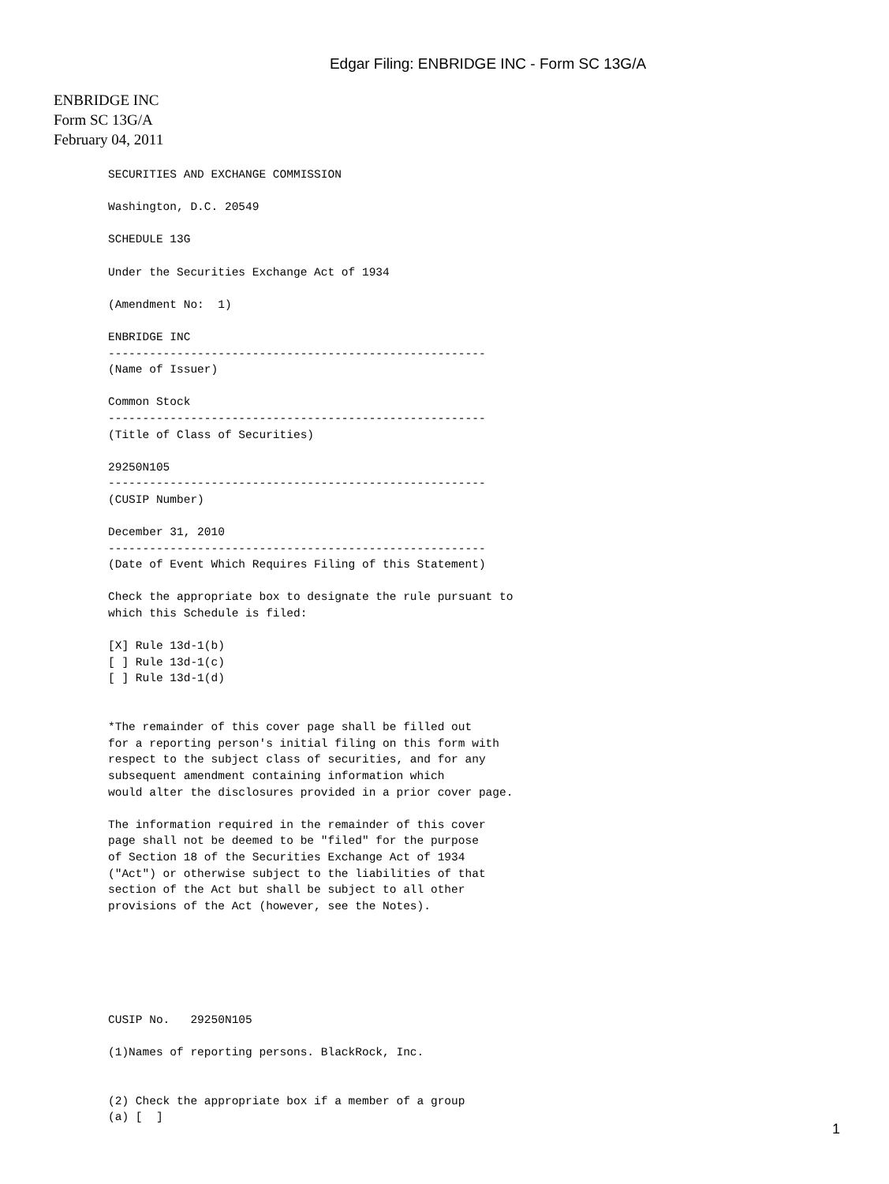Edgar Filing: ENBRIDGE INC - Form SC 13G/A
ENBRIDGE INC
Form SC 13G/A
February 04, 2011
SECURITIES AND EXCHANGE COMMISSION

Washington, D.C. 20549

SCHEDULE 13G

Under the Securities Exchange Act of 1934

(Amendment No:  1)

ENBRIDGE INC
-------------------------------------------------------
(Name of Issuer)

Common Stock
-------------------------------------------------------
(Title of Class of Securities)

29250N105
-------------------------------------------------------
(CUSIP Number)

December 31, 2010
-------------------------------------------------------
(Date of Event Which Requires Filing of this Statement)

Check the appropriate box to designate the rule pursuant to
which this Schedule is filed:

[X] Rule 13d-1(b)
[ ] Rule 13d-1(c)
[ ] Rule 13d-1(d)


*The remainder of this cover page shall be filled out
for a reporting person's initial filing on this form with
respect to the subject class of securities, and for any
subsequent amendment containing information which
would alter the disclosures provided in a prior cover page.

The information required in the remainder of this cover
page shall not be deemed to be "filed" for the purpose
of Section 18 of the Securities Exchange Act of 1934
("Act") or otherwise subject to the liabilities of that
section of the Act but shall be subject to all other
provisions of the Act (however, see the Notes).






CUSIP No.   29250N105

(1)Names of reporting persons. BlackRock, Inc.


(2) Check the appropriate box if a member of a group
(a) [  ]
1